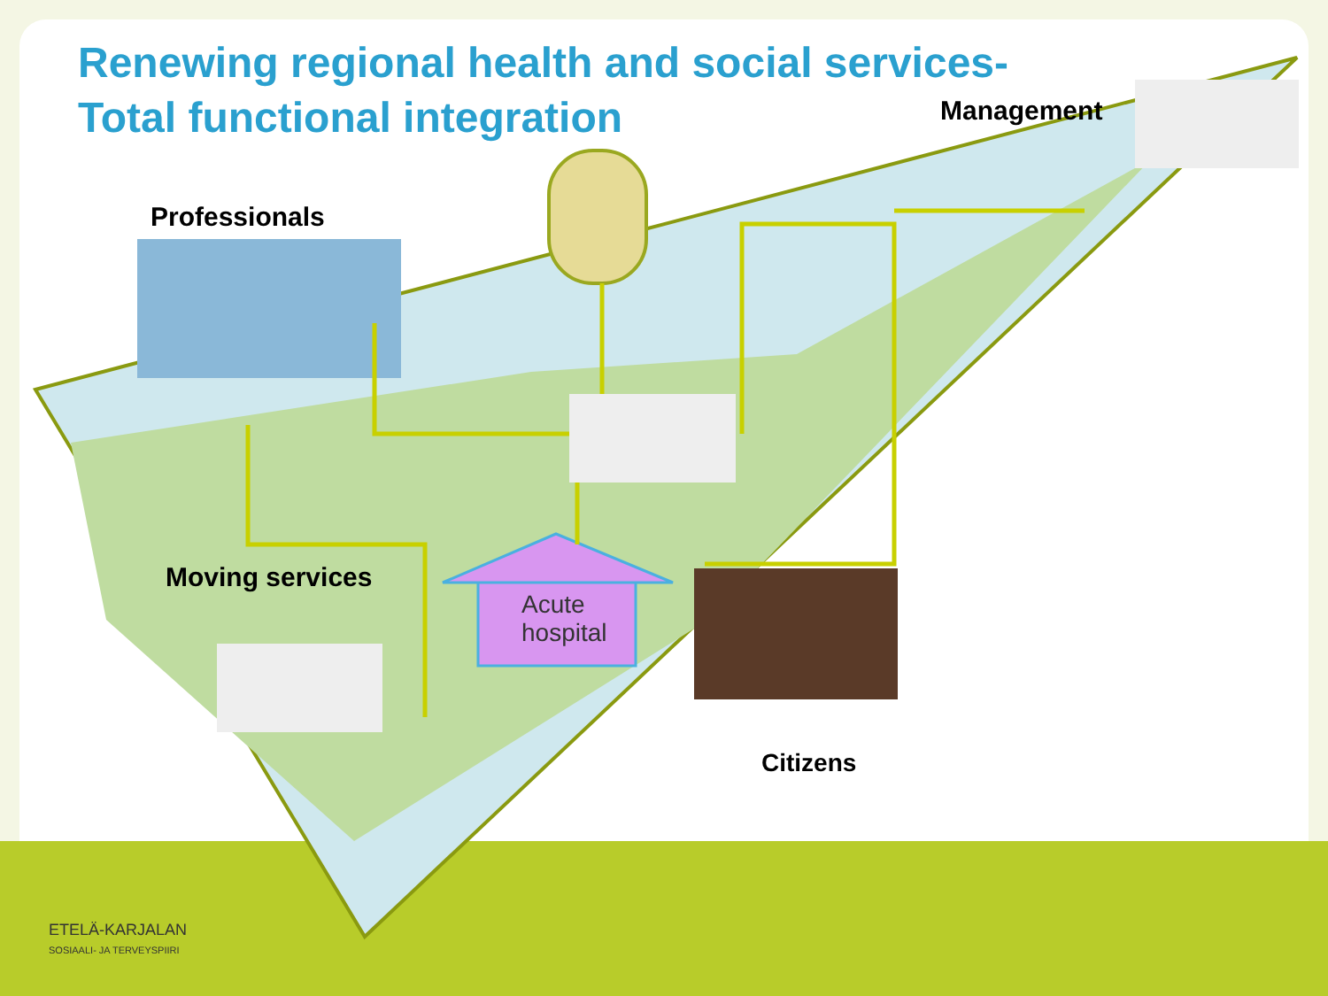Renewing regional health and social services-
Total functional integration
Professionals
Management
Moving services
Citizens
Acute
hospital
ETELÄ-KARJALAN
SOSIAALI- JA TERVEYSPIIRI